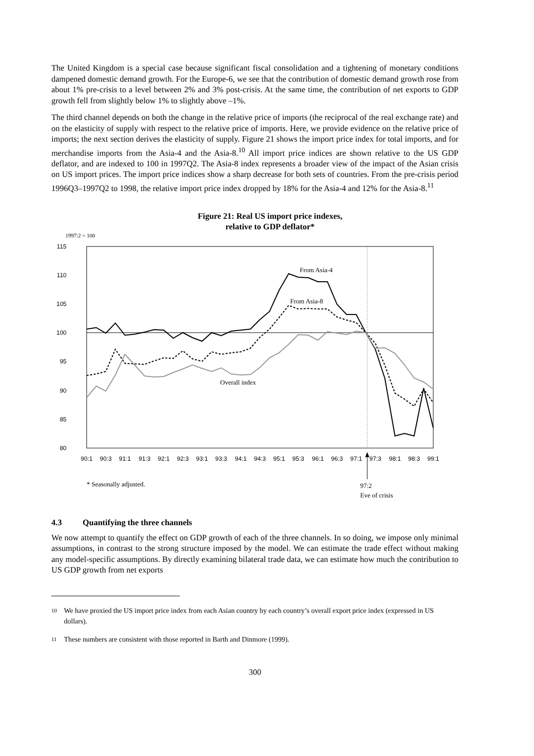The United Kingdom is a special case because significant fiscal consolidation and a tightening of monetary conditions dampened domestic demand growth. For the Europe-6, we see that the contribution of domestic demand growth rose from about 1% pre-crisis to a level between 2% and 3% post-crisis. At the same time, the contribution of net exports to GDP growth fell from slightly below 1% to slightly above –1%.
The third channel depends on both the change in the relative price of imports (the reciprocal of the real exchange rate) and on the elasticity of supply with respect to the relative price of imports. Here, we provide evidence on the relative price of imports; the next section derives the elasticity of supply. Figure 21 shows the import price index for total imports, and for merchandise imports from the Asia-4 and the Asia-8.<sup>10</sup> All import price indices are shown relative to the US GDP deflator, and are indexed to 100 in 1997Q2. The Asia-8 index represents a broader view of the impact of the Asian crisis on US import prices. The import price indices show a sharp decrease for both sets of countries. From the pre-crisis period 1996Q3–1997Q2 to 1998, the relative import price index dropped by 18% for the Asia-4 and 12% for the Asia-8.<sup>11</sup>
Figure 21: Real US import price indexes,
relative to GDP deflator*
1997:2 = 100
115
110
105
100
95
90
85
80
90:1
90:3
91:1
91:3
92:1
92:3
93:1
93:3
94:1
94:3
95:1
95:3
96:1
96:3
97:1
97:3
98:1
98:3
99:1
From Asia-4
From Asia-8
Overall index
* Seasonally adjusted.
97:2
Eve of crisis
4.3 Quantifying the three channels
We now attempt to quantify the effect on GDP growth of each of the three channels. In so doing, we impose only minimal assumptions, in contrast to the strong structure imposed by the model. We can estimate the trade effect without making any model-specific assumptions. By directly examining bilateral trade data, we can estimate how much the contribution to US GDP growth from net exports
10
We have proxied the US import price index from each Asian country by each country’s overall export price index (expressed in US dollars).
11
These numbers are consistent with those reported in Barth and Dinmore (1999).
300